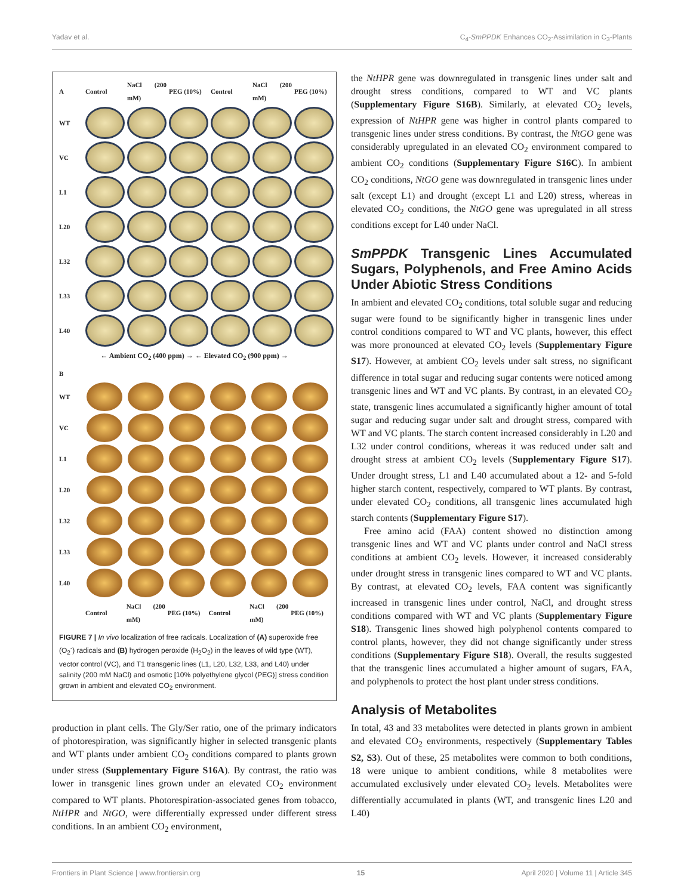Yadav et al. C<sub>4</sub>-SmPPDK Enhances CO<sub>2</sub>-Assimilation in C<sub>3</sub>-Plants
A Control NaCl (200 mM) PEG (10%) Control NaCl (200 mM) PEG (10%) WT
VC
L1
L20
L32
L33
L40
← Ambient CO<sub>2</sub> (400 ppm) → ← Elevated CO<sub>2</sub> (900 ppm) →
B WT
VC
L1
L20
L32
L33
L40
Control NaCl (200 mM) PEG (10%) Control NaCl (200 mM) PEG (10%)
FIGURE 7 | In vivo localization of free radicals. Localization of (A) superoxide free (O<sub>2</sub><sup>-</sup>) radicals and (B) hydrogen peroxide (H<sub>2</sub>O<sub>2</sub>) in the leaves of wild type (WT), vector control (VC), and T1 transgenic lines (L1, L20, L32, L33, and L40) under salinity (200 mM NaCl) and osmotic [10% polyethylene glycol (PEG)] stress condition grown in ambient and elevated CO<sub>2</sub> environment.
production in plant cells. The Gly/Ser ratio, one of the primary indicators of photorespiration, was significantly higher in selected transgenic plants and WT plants under ambient CO<sub>2</sub> conditions compared to plants grown under stress (Supplementary Figure S16A). By contrast, the ratio was lower in transgenic lines grown under an elevated CO<sub>2</sub> environment compared to WT plants. Photorespiration-associated genes from tobacco, NtHPR and NtGO, were differentially expressed under different stress conditions. In an ambient CO<sub>2</sub> environment,
the NtHPR gene was downregulated in transgenic lines under salt and drought stress conditions, compared to WT and VC plants (Supplementary Figure S16B). Similarly, at elevated CO<sub>2</sub> levels, expression of NtHPR gene was higher in control plants compared to transgenic lines under stress conditions. By contrast, the NtGO gene was considerably upregulated in an elevated CO<sub>2</sub> environment compared to ambient CO<sub>2</sub> conditions (Supplementary Figure S16C). In ambient CO<sub>2</sub> conditions, NtGO gene was downregulated in transgenic lines under salt (except L1) and drought (except L1 and L20) stress, whereas in elevated CO<sub>2</sub> conditions, the NtGO gene was upregulated in all stress conditions except for L40 under NaCl.
SmPPDK Transgenic Lines Accumulated Sugars, Polyphenols, and Free Amino Acids Under Abiotic Stress Conditions
In ambient and elevated CO<sub>2</sub> conditions, total soluble sugar and reducing sugar were found to be significantly higher in transgenic lines under control conditions compared to WT and VC plants, however, this effect was more pronounced at elevated CO<sub>2</sub> levels (Supplementary Figure S17). However, at ambient CO<sub>2</sub> levels under salt stress, no significant difference in total sugar and reducing sugar contents were noticed among transgenic lines and WT and VC plants. By contrast, in an elevated CO<sub>2</sub> state, transgenic lines accumulated a significantly higher amount of total sugar and reducing sugar under salt and drought stress, compared with WT and VC plants. The starch content increased considerably in L20 and L32 under control conditions, whereas it was reduced under salt and drought stress at ambient CO<sub>2</sub> levels (Supplementary Figure S17). Under drought stress, L1 and L40 accumulated about a 12- and 5-fold higher starch content, respectively, compared to WT plants. By contrast, under elevated CO<sub>2</sub> conditions, all transgenic lines accumulated high starch contents (Supplementary Figure S17).
Free amino acid (FAA) content showed no distinction among transgenic lines and WT and VC plants under control and NaCl stress conditions at ambient CO<sub>2</sub> levels. However, it increased considerably under drought stress in transgenic lines compared to WT and VC plants. By contrast, at elevated CO<sub>2</sub> levels, FAA content was significantly increased in transgenic lines under control, NaCl, and drought stress conditions compared with WT and VC plants (Supplementary Figure S18). Transgenic lines showed high polyphenol contents compared to control plants, however, they did not change significantly under stress conditions (Supplementary Figure S18). Overall, the results suggested that the transgenic lines accumulated a higher amount of sugars, FAA, and polyphenols to protect the host plant under stress conditions.
Analysis of Metabolites
In total, 43 and 33 metabolites were detected in plants grown in ambient and elevated CO<sub>2</sub> environments, respectively (Supplementary Tables S2, S3). Out of these, 25 metabolites were common to both conditions, 18 were unique to ambient conditions, while 8 metabolites were accumulated exclusively under elevated CO<sub>2</sub> levels. Metabolites were differentially accumulated in plants (WT, and transgenic lines L20 and L40)
Frontiers in Plant Science | www.frontiersin.org 15 April 2020 | Volume 11 | Article 345